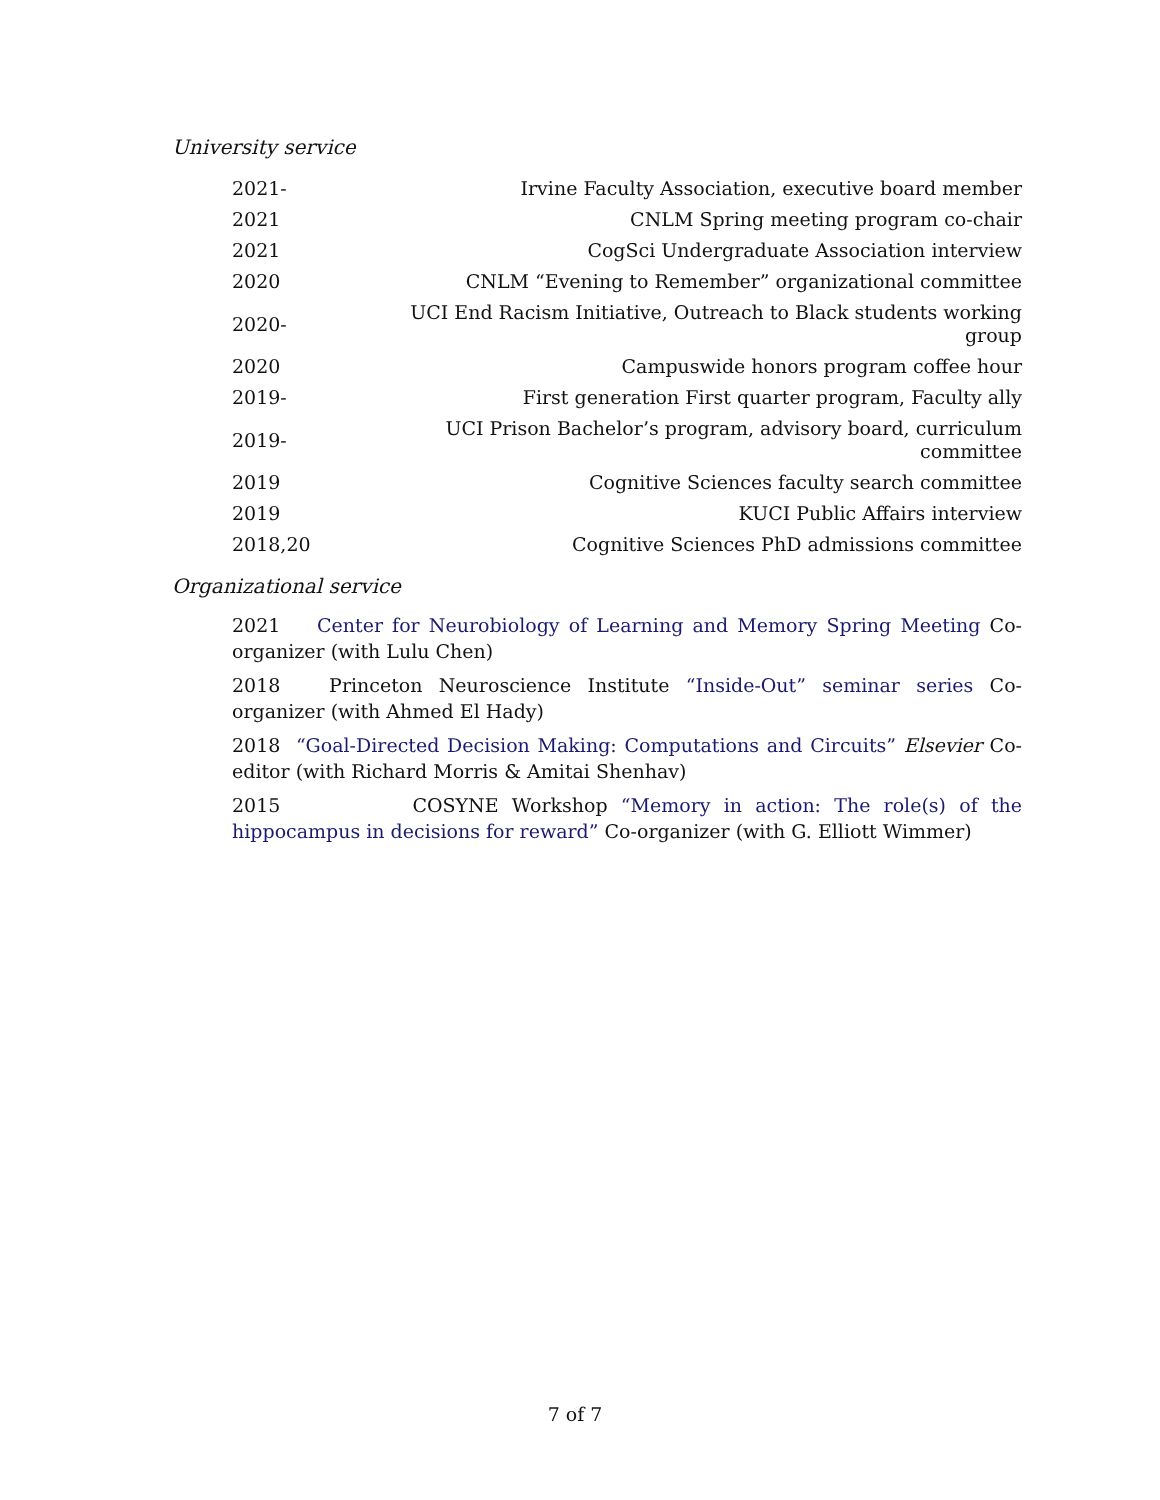University service
| 2021- | Irvine Faculty Association, executive board member |
| 2021 | CNLM Spring meeting program co-chair |
| 2021 | CogSci Undergraduate Association interview |
| 2020 | CNLM “Evening to Remember” organizational committee |
| 2020- | UCI End Racism Initiative, Outreach to Black students working group |
| 2020 | Campuswide honors program coffee hour |
| 2019- | First generation First quarter program, Faculty ally |
| 2019- | UCI Prison Bachelor’s program, advisory board, curriculum committee |
| 2019 | Cognitive Sciences faculty search committee |
| 2019 | KUCI Public Affairs interview |
| 2018,20 | Cognitive Sciences PhD admissions committee |
Organizational service
2021 Center for Neurobiology of Learning and Memory Spring Meeting Co-organizer (with Lulu Chen)
2018 Princeton Neuroscience Institute “Inside-Out” seminar series Co-organizer (with Ahmed El Hady)
2018 “Goal-Directed Decision Making: Computations and Circuits” Elsevier Co-editor (with Richard Morris & Amitai Shenhav)
2015 COSYNE Workshop “Memory in action: The role(s) of the hippocampus in decisions for reward” Co-organizer (with G. Elliott Wimmer)
7 of 7